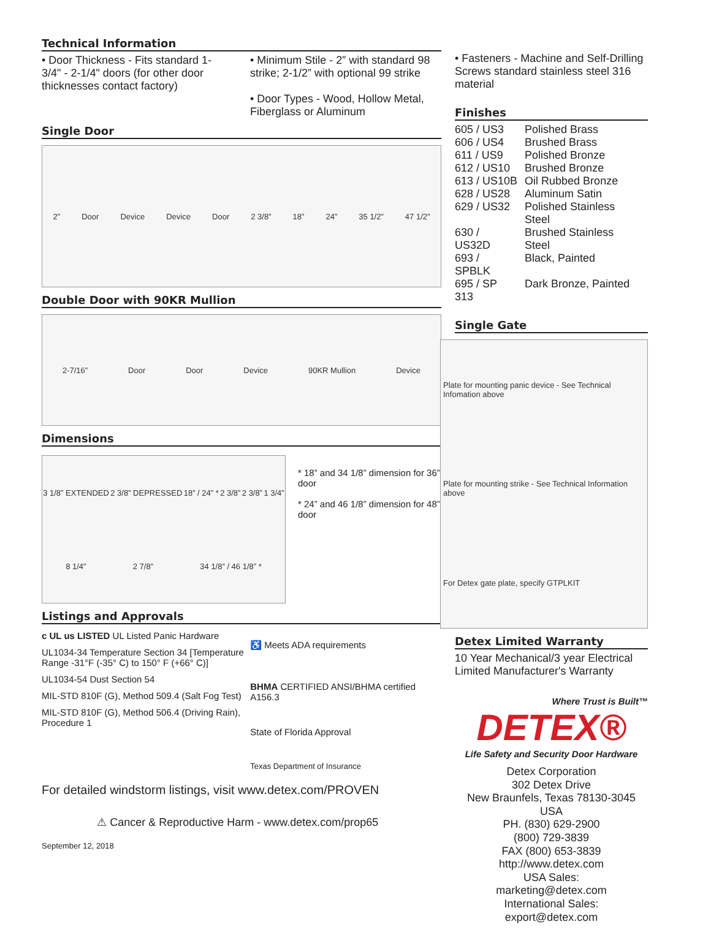Technical Information
• Door Thickness - Fits standard 1-3/4" - 2-1/4" doors (for other door thicknesses contact factory)
• Minimum Stile - 2” with standard 98 strike; 2-1/2” with optional 99 strike
• Door Types - Wood, Hollow Metal, Fiberglass or Aluminum
Single Door
2” Door Device Device Door 2 3/8” 18” 24” 35 1/2” 47 1/2”
Double Door with 90KR Mullion
2-7/16” Door Door Device 90KR Mullion Device
Dimensions
3 1/8” EXTENDED 2 3/8” DEPRESSED 18” / 24” * 2 3/8” 2 3/8” 1 3/4” 8 1/4” 2 7/8” 34 1/8” / 46 1/8” *
* 18” and 34 1/8” dimension for 36” door
* 24” and 46 1/8” dimension for 48” door
Listings and Approvals
c UL us LISTED UL Listed Panic Hardware
UL1034-34 Temperature Section 34 [Temperature Range -31°F (-35° C) to 150° F (+66° C)]
UL1034-54 Dust Section 54
MIL-STD 810F (G), Method 509.4 (Salt Fog Test)
MIL-STD 810F (G), Method 506.4 (Driving Rain), Procedure 1
♿ Meets ADA requirements
BHMA CERTIFIED ANSI/BHMA certified A156.3
State of Florida Approval
Texas Department of Insurance
For detailed windstorm listings, visit www.detex.com/PROVEN
⚠ Cancer & Reproductive Harm - www.detex.com/prop65
September 12, 2018
• Fasteners - Machine and Self-Drilling Screws standard stainless steel 316 material
Finishes
| 605 / US3 | Polished Brass |
| 606 / US4 | Brushed Brass |
| 611 / US9 | Polished Bronze |
| 612 / US10 | Brushed Bronze |
| 613 / US10B | Oil Rubbed Bronze |
| 628 / US28 | Aluminum Satin |
| 629 / US32 | Polished Stainless Steel |
| 630 / US32D | Brushed Stainless Steel |
| 693 / SPBLK | Black, Painted |
| 695 / SP 313 | Dark Bronze, Painted |
Single Gate
Plate for mounting panic device - See Technical Infomation above
Plate for mounting strike - See Technical Information above
For Detex gate plate, specify GTPLKIT
Detex Limited Warranty
10 Year Mechanical/3 year Electrical Limited Manufacturer's Warranty
Where Trust is Built™
DETEX®
Life Safety and Security Door Hardware
Detex Corporation
302 Detex Drive
New Braunfels, Texas 78130-3045 USA
PH. (830) 629-2900
(800) 729-3839
FAX (800) 653-3839
http://www.detex.com
USA Sales:
marketing@detex.com
International Sales:
export@detex.com